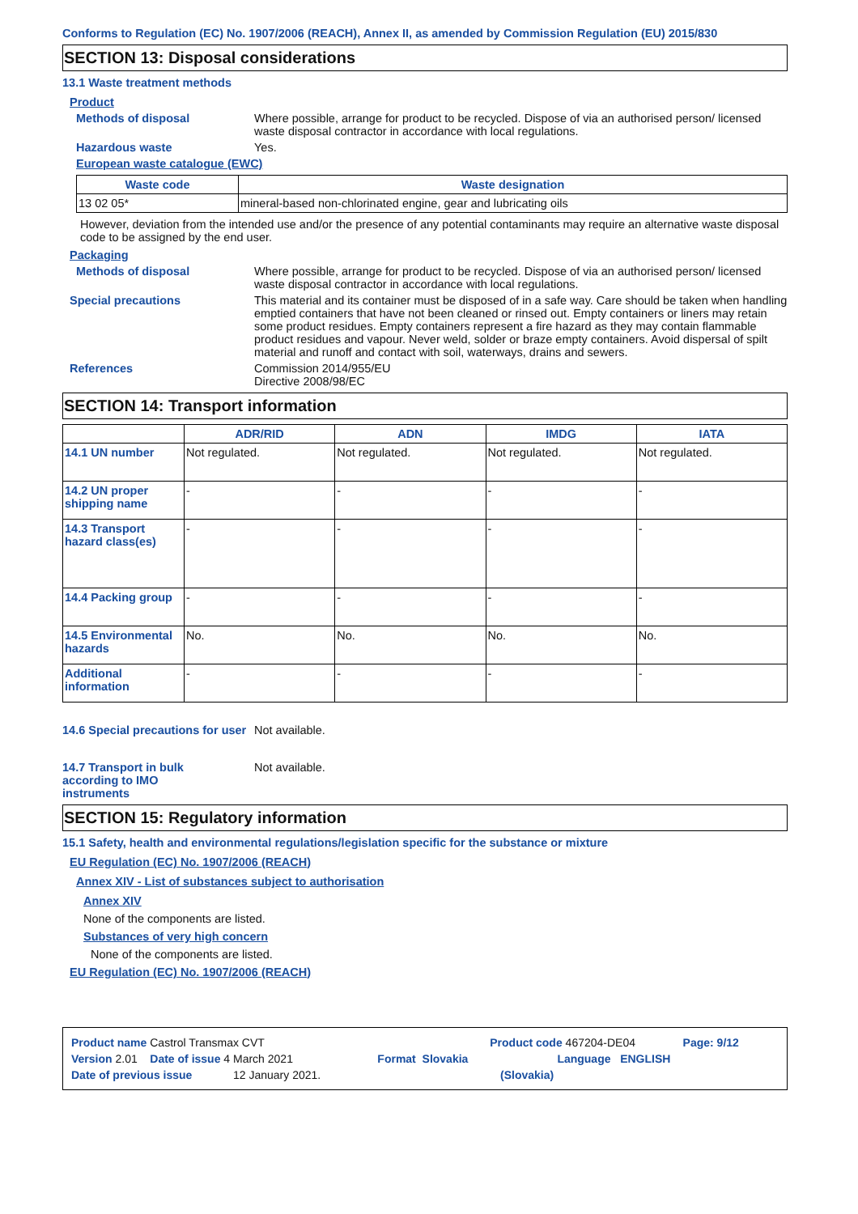Conforms to Regulation (EC) No. 1907/2006 (REACH), Annex II, as amended by Commission Regulation (EU) 2015/830
SECTION 13: Disposal considerations
13.1 Waste treatment methods
Product
Methods of disposal Where possible, arrange for product to be recycled. Dispose of via an authorised person/ licensed waste disposal contractor in accordance with local regulations.
Hazardous waste Yes.
European waste catalogue (EWC)
| Waste code | Waste designation |
| --- | --- |
| 13 02 05* | mineral-based non-chlorinated engine, gear and lubricating oils |
However, deviation from the intended use and/or the presence of any potential contaminants may require an alternative waste disposal code to be assigned by the end user.
Packaging
Methods of disposal Where possible, arrange for product to be recycled. Dispose of via an authorised person/ licensed waste disposal contractor in accordance with local regulations.
Special precautions This material and its container must be disposed of in a safe way. Care should be taken when handling emptied containers that have not been cleaned or rinsed out. Empty containers or liners may retain some product residues. Empty containers represent a fire hazard as they may contain flammable product residues and vapour. Never weld, solder or braze empty containers. Avoid dispersal of spilt material and runoff and contact with soil, waterways, drains and sewers.
References Commission 2014/955/EU
Directive 2008/98/EC
SECTION 14: Transport information
| | ADR/RID | ADN | IMDG | IATA |
| --- | --- | --- | --- | --- |
| 14.1 UN number | Not regulated. | Not regulated. | Not regulated. | Not regulated. |
| 14.2 UN proper shipping name | - | - | - | - |
| 14.3 Transport hazard class(es) | - | - | - | - |
| 14.4 Packing group | - | - | - | - |
| 14.5 Environmental hazards | No. | No. | No. | No. |
| Additional information | - | - | - | - |
14.6 Special precautions for user
Not available.
14.7 Transport in bulk according to IMO instruments
Not available.
SECTION 15: Regulatory information
15.1 Safety, health and environmental regulations/legislation specific for the substance or mixture
EU Regulation (EC) No. 1907/2006 (REACH)
Annex XIV - List of substances subject to authorisation
Annex XIV
None of the components are listed.
Substances of very high concern
None of the components are listed.
EU Regulation (EC) No. 1907/2006 (REACH)
Product name Castrol Transmax CVT Product code 467204-DE04 Page: 9/12
Version 2.01 Date of issue 4 March 2021 Format Slovakia Language ENGLISH
Date of previous issue 12 January 2021. (Slovakia)